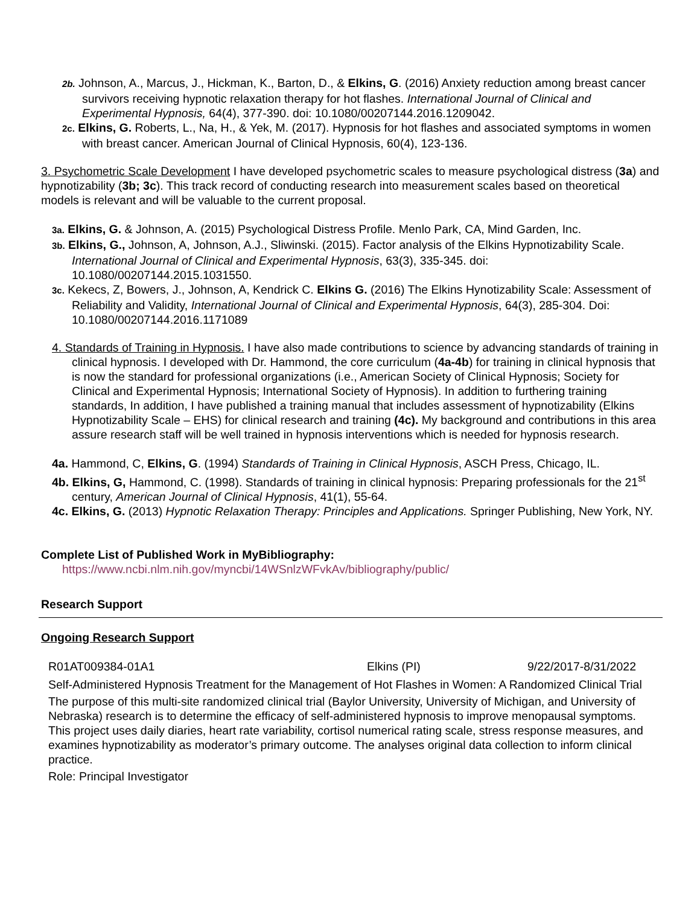2b. Johnson, A., Marcus, J., Hickman, K., Barton, D., & Elkins, G. (2016) Anxiety reduction among breast cancer survivors receiving hypnotic relaxation therapy for hot flashes. International Journal of Clinical and Experimental Hypnosis, 64(4), 377-390. doi: 10.1080/00207144.2016.1209042.
2c. Elkins, G. Roberts, L., Na, H., & Yek, M. (2017). Hypnosis for hot flashes and associated symptoms in women with breast cancer. American Journal of Clinical Hypnosis, 60(4), 123-136.
3. Psychometric Scale Development I have developed psychometric scales to measure psychological distress (3a) and hypnotizability (3b; 3c). This track record of conducting research into measurement scales based on theoretical models is relevant and will be valuable to the current proposal.
3a. Elkins, G. & Johnson, A. (2015) Psychological Distress Profile. Menlo Park, CA, Mind Garden, Inc.
3b. Elkins, G., Johnson, A, Johnson, A.J., Sliwinski. (2015). Factor analysis of the Elkins Hypnotizability Scale. International Journal of Clinical and Experimental Hypnosis, 63(3), 335-345. doi: 10.1080/00207144.2015.1031550.
3c. Kekecs, Z, Bowers, J., Johnson, A, Kendrick C. Elkins G. (2016) The Elkins Hynotizability Scale: Assessment of Reliability and Validity, International Journal of Clinical and Experimental Hypnosis, 64(3), 285-304. Doi: 10.1080/00207144.2016.1171089
4. Standards of Training in Hypnosis. I have also made contributions to science by advancing standards of training in clinical hypnosis. I developed with Dr. Hammond, the core curriculum (4a-4b) for training in clinical hypnosis that is now the standard for professional organizations (i.e., American Society of Clinical Hypnosis; Society for Clinical and Experimental Hypnosis; International Society of Hypnosis). In addition to furthering training standards, In addition, I have published a training manual that includes assessment of hypnotizability (Elkins Hypnotizability Scale – EHS) for clinical research and training (4c). My background and contributions in this area assure research staff will be well trained in hypnosis interventions which is needed for hypnosis research.
4a. Hammond, C, Elkins, G. (1994) Standards of Training in Clinical Hypnosis, ASCH Press, Chicago, IL.
4b. Elkins, G, Hammond, C. (1998). Standards of training in clinical hypnosis: Preparing professionals for the 21<sup>st</sup> century, American Journal of Clinical Hypnosis, 41(1), 55-64.
4c. Elkins, G. (2013) Hypnotic Relaxation Therapy: Principles and Applications. Springer Publishing, New York, NY.
Complete List of Published Work in MyBibliography:
https://www.ncbi.nlm.nih.gov/myncbi/14WSnlzWFvkAv/bibliography/public/
Research Support
Ongoing Research Support
R01AT009384-01A1 Elkins (PI) 9/22/2017-8/31/2022
Self-Administered Hypnosis Treatment for the Management of Hot Flashes in Women: A Randomized Clinical Trial
The purpose of this multi-site randomized clinical trial (Baylor University, University of Michigan, and University of Nebraska) research is to determine the efficacy of self-administered hypnosis to improve menopausal symptoms. This project uses daily diaries, heart rate variability, cortisol numerical rating scale, stress response measures, and examines hypnotizability as moderator’s primary outcome. The analyses original data collection to inform clinical practice.
Role: Principal Investigator